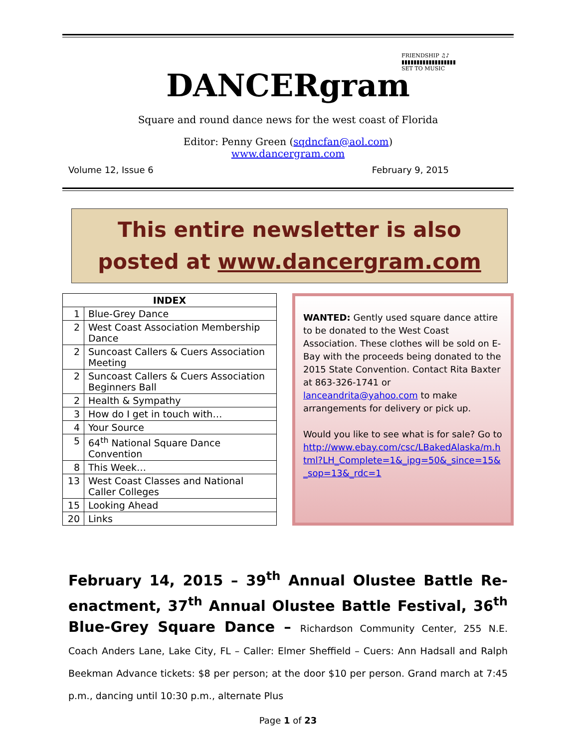FRIENDSHIP ♫♪
▮▮▮▮▮▮▮▮▮▮▮▮▮▮▮▮▮▮
SET TO MUSIC
DANCERgram
Square and round dance news for the west coast of Florida
Editor: Penny Green (sqdncfan@aol.com)
www.dancergram.com
Volume 12, Issue 6 February 9, 2015
This entire newsletter is also
posted at www.dancergram.com
| INDEX | |
| --- | --- |
| 1 | Blue-Grey Dance |
| 2 | West Coast Association Membership Dance |
| 2 | Suncoast Callers & Cuers Association Meeting |
| 2 | Suncoast Callers & Cuers Association Beginners Ball |
| 2 | Health & Sympathy |
| 3 | How do I get in touch with… |
| 4 | Your Source |
| 5 | 64<sup>th</sup> National Square Dance Convention |
| 8 | This Week… |
| 13 | West Coast Classes and National Caller Colleges |
| 15 | Looking Ahead |
| 20 | Links |
WANTED: Gently used square dance attire to be donated to the West Coast Association. These clothes will be sold on E-Bay with the proceeds being donated to the 2015 State Convention. Contact Rita Baxter at 863-326-1741 or lanceandrita@yahoo.com to make arrangements for delivery or pick up.
Would you like to see what is for sale? Go to http://www.ebay.com/csc/LBakedAlaska/m.html?LH_Complete=1&_ipg=50&_since=15&_sop=13&_rdc=1
February 14, 2015 – 39<sup>th</sup> Annual Olustee Battle Re-enactment, 37<sup>th</sup> Annual Olustee Battle Festival, 36<sup>th</sup> Blue-Grey Square Dance – Richardson Community Center, 255 N.E. Coach Anders Lane, Lake City, FL – Caller: Elmer Sheffield – Cuers: Ann Hadsall and Ralph Beekman Advance tickets: $8 per person; at the door $10 per person. Grand march at 7:45 p.m., dancing until 10:30 p.m., alternate Plus
Page 1 of 23